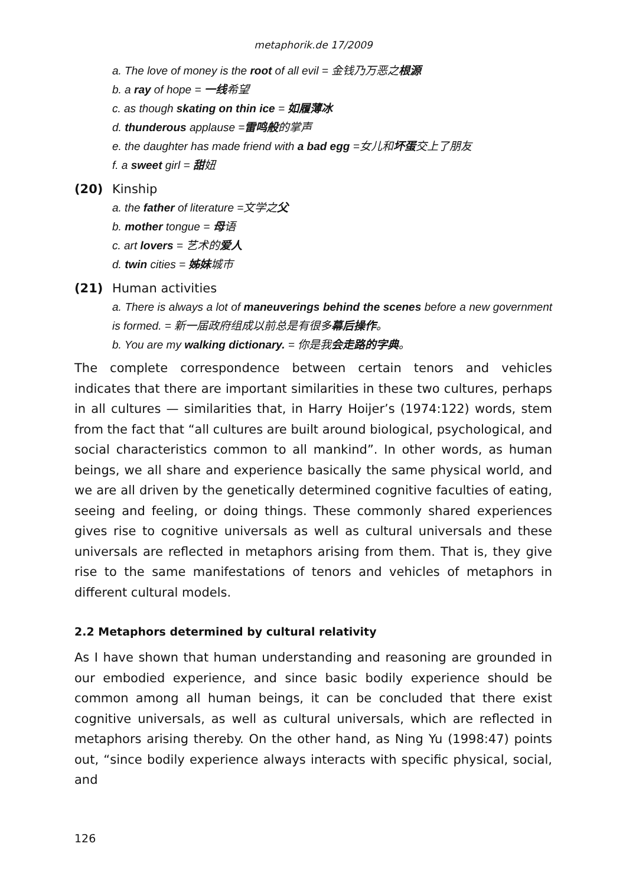metaphorik.de 17/2009
a. The love of money is the root of all evil = 金钱乃万恶之根源
b. a ray of hope = 一线希望
c. as though skating on thin ice = 如履薄冰
d. thunderous applause =雷鸣般的掌声
e. the daughter has made friend with a bad egg =女儿和坏蛋交上了朋友
f. a sweet girl = 甜妞
(20) Kinship
a. the father of literature =文学之父
b. mother tongue = 母语
c. art lovers = 艺术的爱人
d. twin cities = 姊妹城市
(21) Human activities
a. There is always a lot of maneuverings behind the scenes before a new government is formed. = 新一届政府组成以前总是有很多幕后操作。
b. You are my walking dictionary. = 你是我会走路的字典。
The complete correspondence between certain tenors and vehicles indicates that there are important similarities in these two cultures, perhaps in all cultures — similarities that, in Harry Hoijer’s (1974:122) words, stem from the fact that “all cultures are built around biological, psychological, and social characteristics common to all mankind”. In other words, as human beings, we all share and experience basically the same physical world, and we are all driven by the genetically determined cognitive faculties of eating, seeing and feeling, or doing things. These commonly shared experiences gives rise to cognitive universals as well as cultural universals and these universals are reflected in metaphors arising from them. That is, they give rise to the same manifestations of tenors and vehicles of metaphors in different cultural models.
2.2 Metaphors determined by cultural relativity
As I have shown that human understanding and reasoning are grounded in our embodied experience, and since basic bodily experience should be common among all human beings, it can be concluded that there exist cognitive universals, as well as cultural universals, which are reflected in metaphors arising thereby. On the other hand, as Ning Yu (1998:47) points out, “since bodily experience always interacts with specific physical, social, and
126